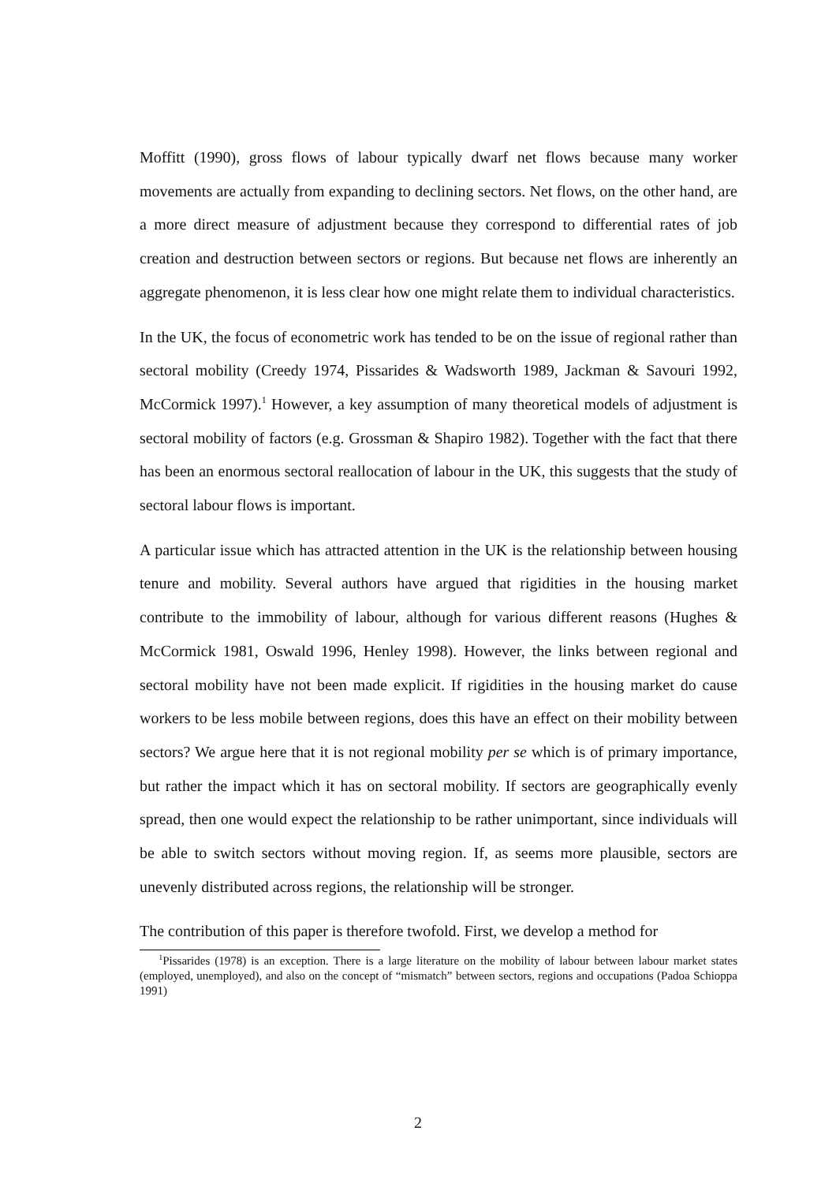Moffitt (1990), gross flows of labour typically dwarf net flows because many worker movements are actually from expanding to declining sectors. Net flows, on the other hand, are a more direct measure of adjustment because they correspond to differential rates of job creation and destruction between sectors or regions. But because net flows are inherently an aggregate phenomenon, it is less clear how one might relate them to individual characteristics.
In the UK, the focus of econometric work has tended to be on the issue of regional rather than sectoral mobility (Creedy 1974, Pissarides & Wadsworth 1989, Jackman & Savouri 1992, McCormick 1997).<sup>1</sup> However, a key assumption of many theoretical models of adjustment is sectoral mobility of factors (e.g. Grossman & Shapiro 1982). Together with the fact that there has been an enormous sectoral reallocation of labour in the UK, this suggests that the study of sectoral labour flows is important.
A particular issue which has attracted attention in the UK is the relationship between housing tenure and mobility. Several authors have argued that rigidities in the housing market contribute to the immobility of labour, although for various different reasons (Hughes & McCormick 1981, Oswald 1996, Henley 1998). However, the links between regional and sectoral mobility have not been made explicit. If rigidities in the housing market do cause workers to be less mobile between regions, does this have an effect on their mobility between sectors? We argue here that it is not regional mobility per se which is of primary importance, but rather the impact which it has on sectoral mobility. If sectors are geographically evenly spread, then one would expect the relationship to be rather unimportant, since individuals will be able to switch sectors without moving region. If, as seems more plausible, sectors are unevenly distributed across regions, the relationship will be stronger.
The contribution of this paper is therefore twofold. First, we develop a method for
<sup>1</sup> Pissarides (1978) is an exception. There is a large literature on the mobility of labour between labour market states (employed, unemployed), and also on the concept of “mismatch” between sectors, regions and occupations (Padoa Schioppa 1991)
2